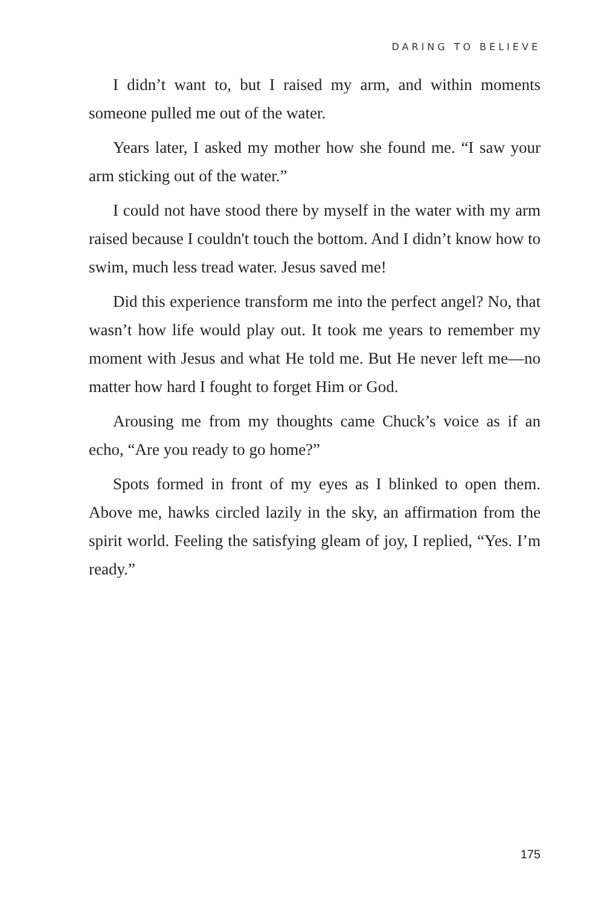DARING TO BELIEVE
I didn’t want to, but I raised my arm, and within moments someone pulled me out of the water.
Years later, I asked my mother how she found me. “I saw your arm sticking out of the water.”
I could not have stood there by myself in the water with my arm raised because I couldn't touch the bottom. And I didn’t know how to swim, much less tread water. Jesus saved me!
Did this experience transform me into the perfect angel? No, that wasn’t how life would play out. It took me years to remember my moment with Jesus and what He told me. But He never left me—no matter how hard I fought to forget Him or God.
Arousing me from my thoughts came Chuck’s voice as if an echo, “Are you ready to go home?”
Spots formed in front of my eyes as I blinked to open them. Above me, hawks circled lazily in the sky, an affirmation from the spirit world. Feeling the satisfying gleam of joy, I replied, “Yes. I’m ready.”
175